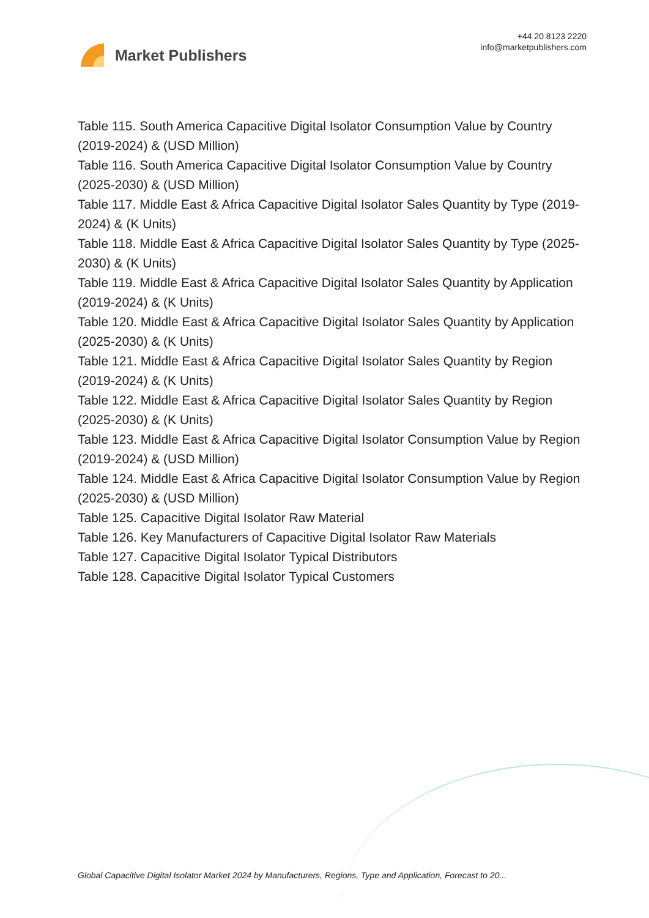Market Publishers
+44 20 8123 2220
info@marketpublishers.com
Table 115. South America Capacitive Digital Isolator Consumption Value by Country (2019-2024) & (USD Million)
Table 116. South America Capacitive Digital Isolator Consumption Value by Country (2025-2030) & (USD Million)
Table 117. Middle East & Africa Capacitive Digital Isolator Sales Quantity by Type (2019-2024) & (K Units)
Table 118. Middle East & Africa Capacitive Digital Isolator Sales Quantity by Type (2025-2030) & (K Units)
Table 119. Middle East & Africa Capacitive Digital Isolator Sales Quantity by Application (2019-2024) & (K Units)
Table 120. Middle East & Africa Capacitive Digital Isolator Sales Quantity by Application (2025-2030) & (K Units)
Table 121. Middle East & Africa Capacitive Digital Isolator Sales Quantity by Region (2019-2024) & (K Units)
Table 122. Middle East & Africa Capacitive Digital Isolator Sales Quantity by Region (2025-2030) & (K Units)
Table 123. Middle East & Africa Capacitive Digital Isolator Consumption Value by Region (2019-2024) & (USD Million)
Table 124. Middle East & Africa Capacitive Digital Isolator Consumption Value by Region (2025-2030) & (USD Million)
Table 125. Capacitive Digital Isolator Raw Material
Table 126. Key Manufacturers of Capacitive Digital Isolator Raw Materials
Table 127. Capacitive Digital Isolator Typical Distributors
Table 128. Capacitive Digital Isolator Typical Customers
Global Capacitive Digital Isolator Market 2024 by Manufacturers, Regions, Type and Application, Forecast to 20...